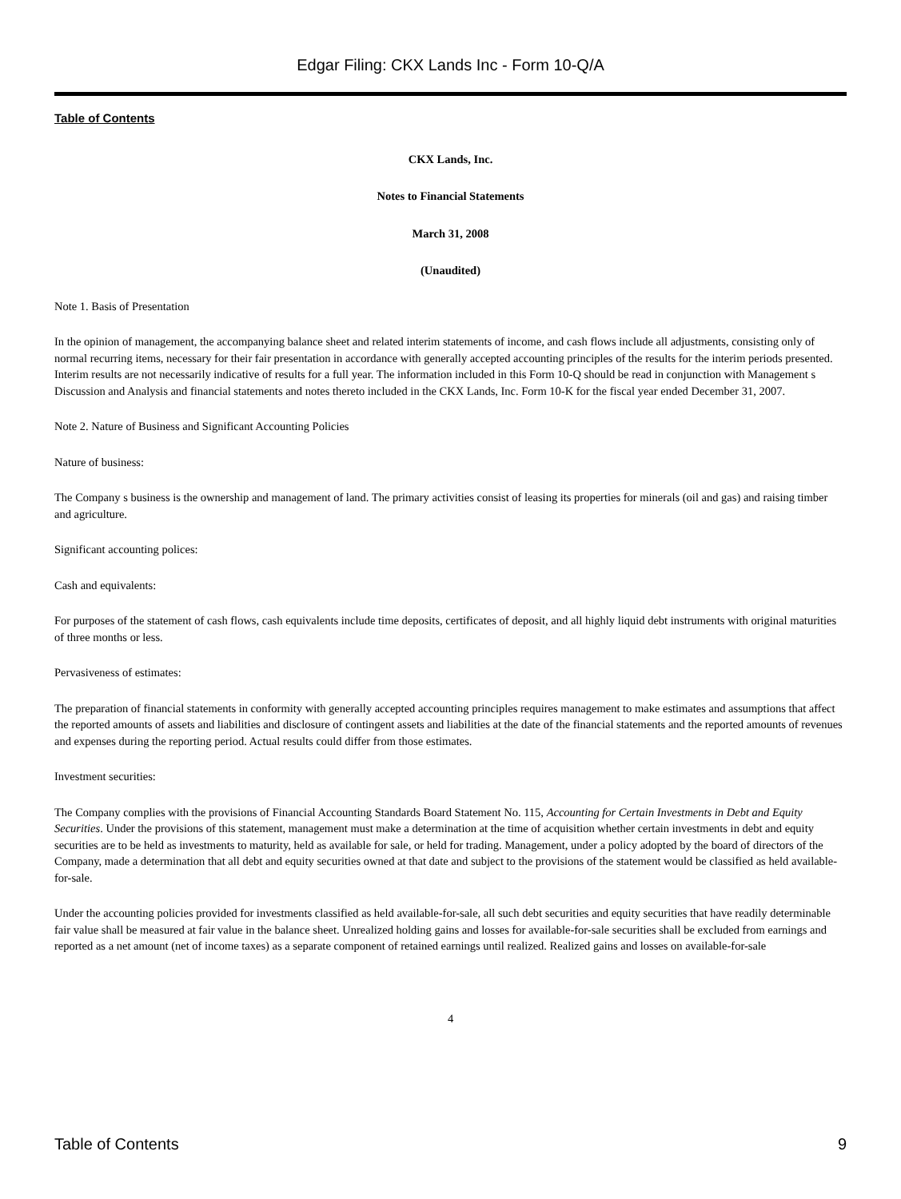Edgar Filing: CKX Lands Inc - Form 10-Q/A
Table of Contents
CKX Lands, Inc.
Notes to Financial Statements
March 31, 2008
(Unaudited)
Note 1. Basis of Presentation
In the opinion of management, the accompanying balance sheet and related interim statements of income, and cash flows include all adjustments, consisting only of normal recurring items, necessary for their fair presentation in accordance with generally accepted accounting principles of the results for the interim periods presented. Interim results are not necessarily indicative of results for a full year. The information included in this Form 10-Q should be read in conjunction with Management s Discussion and Analysis and financial statements and notes thereto included in the CKX Lands, Inc. Form 10-K for the fiscal year ended December 31, 2007.
Note 2. Nature of Business and Significant Accounting Policies
Nature of business:
The Company s business is the ownership and management of land. The primary activities consist of leasing its properties for minerals (oil and gas) and raising timber and agriculture.
Significant accounting polices:
Cash and equivalents:
For purposes of the statement of cash flows, cash equivalents include time deposits, certificates of deposit, and all highly liquid debt instruments with original maturities of three months or less.
Pervasiveness of estimates:
The preparation of financial statements in conformity with generally accepted accounting principles requires management to make estimates and assumptions that affect the reported amounts of assets and liabilities and disclosure of contingent assets and liabilities at the date of the financial statements and the reported amounts of revenues and expenses during the reporting period. Actual results could differ from those estimates.
Investment securities:
The Company complies with the provisions of Financial Accounting Standards Board Statement No. 115, Accounting for Certain Investments in Debt and Equity Securities. Under the provisions of this statement, management must make a determination at the time of acquisition whether certain investments in debt and equity securities are to be held as investments to maturity, held as available for sale, or held for trading. Management, under a policy adopted by the board of directors of the Company, made a determination that all debt and equity securities owned at that date and subject to the provisions of the statement would be classified as held available-for-sale.
Under the accounting policies provided for investments classified as held available-for-sale, all such debt securities and equity securities that have readily determinable fair value shall be measured at fair value in the balance sheet. Unrealized holding gains and losses for available-for-sale securities shall be excluded from earnings and reported as a net amount (net of income taxes) as a separate component of retained earnings until realized. Realized gains and losses on available-for-sale
4
Table of Contents 9